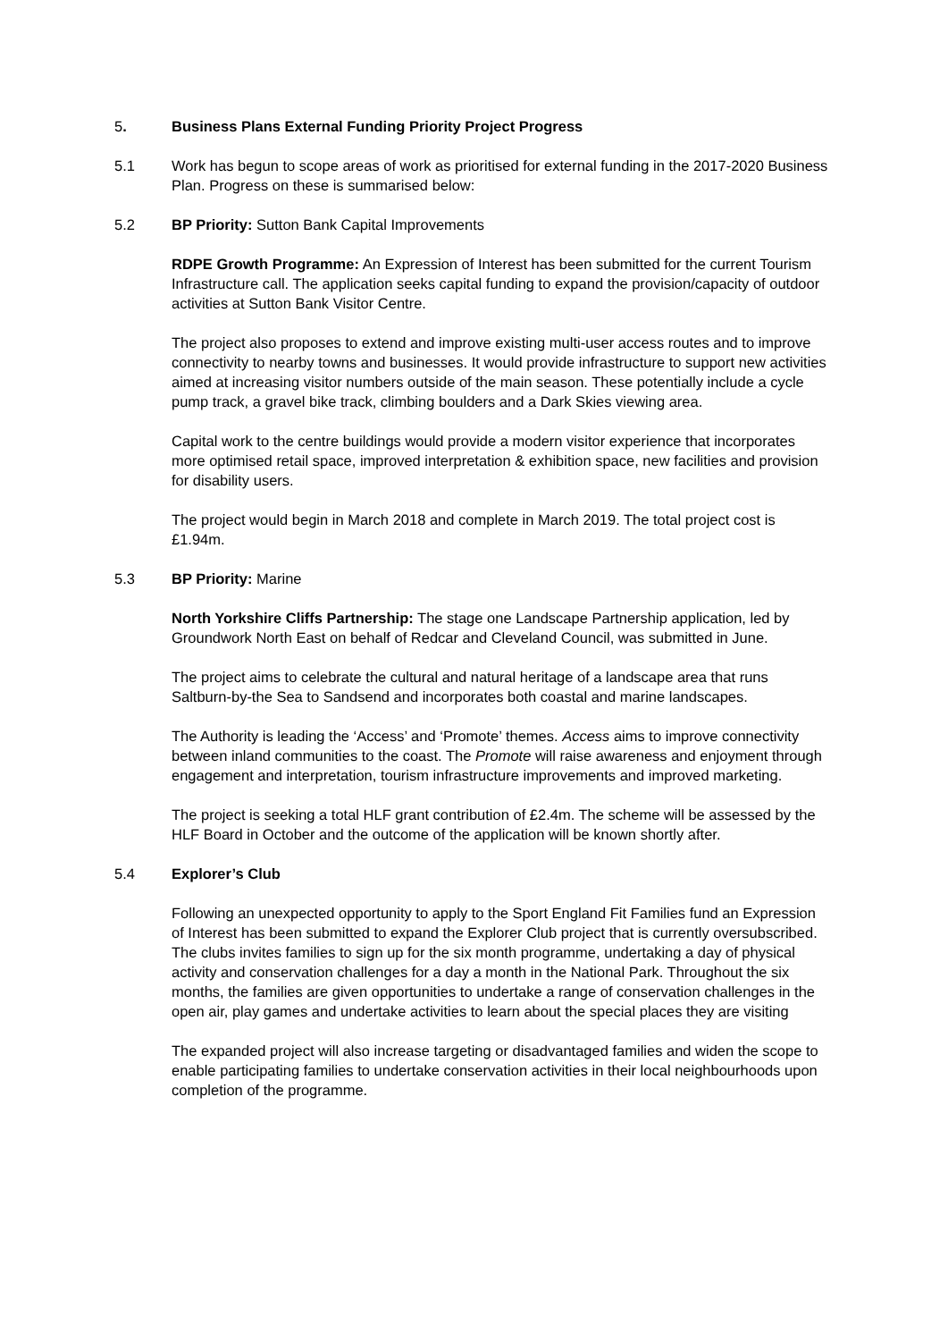5. Business Plans External Funding Priority Project Progress
5.1 Work has begun to scope areas of work as prioritised for external funding in the 2017-2020 Business Plan. Progress on these is summarised below:
5.2 BP Priority: Sutton Bank Capital Improvements
RDPE Growth Programme: An Expression of Interest has been submitted for the current Tourism Infrastructure call. The application seeks capital funding to expand the provision/capacity of outdoor activities at Sutton Bank Visitor Centre.
The project also proposes to extend and improve existing multi-user access routes and to improve connectivity to nearby towns and businesses. It would provide infrastructure to support new activities aimed at increasing visitor numbers outside of the main season. These potentially include a cycle pump track, a gravel bike track, climbing boulders and a Dark Skies viewing area.
Capital work to the centre buildings would provide a modern visitor experience that incorporates more optimised retail space, improved interpretation & exhibition space, new facilities and provision for disability users.
The project would begin in March 2018 and complete in March 2019. The total project cost is £1.94m.
5.3 BP Priority: Marine
North Yorkshire Cliffs Partnership: The stage one Landscape Partnership application, led by Groundwork North East on behalf of Redcar and Cleveland Council, was submitted in June.
The project aims to celebrate the cultural and natural heritage of a landscape area that runs Saltburn-by-the Sea to Sandsend and incorporates both coastal and marine landscapes.
The Authority is leading the ‘Access’ and ‘Promote’ themes. Access aims to improve connectivity between inland communities to the coast. The Promote will raise awareness and enjoyment through engagement and interpretation, tourism infrastructure improvements and improved marketing.
The project is seeking a total HLF grant contribution of £2.4m. The scheme will be assessed by the HLF Board in October and the outcome of the application will be known shortly after.
5.4 Explorer’s Club
Following an unexpected opportunity to apply to the Sport England Fit Families fund an Expression of Interest has been submitted to expand the Explorer Club project that is currently oversubscribed. The clubs invites families to sign up for the six month programme, undertaking a day of physical activity and conservation challenges for a day a month in the National Park. Throughout the six months, the families are given opportunities to undertake a range of conservation challenges in the open air, play games and undertake activities to learn about the special places they are visiting
The expanded project will also increase targeting or disadvantaged families and widen the scope to enable participating families to undertake conservation activities in their local neighbourhoods upon completion of the programme.